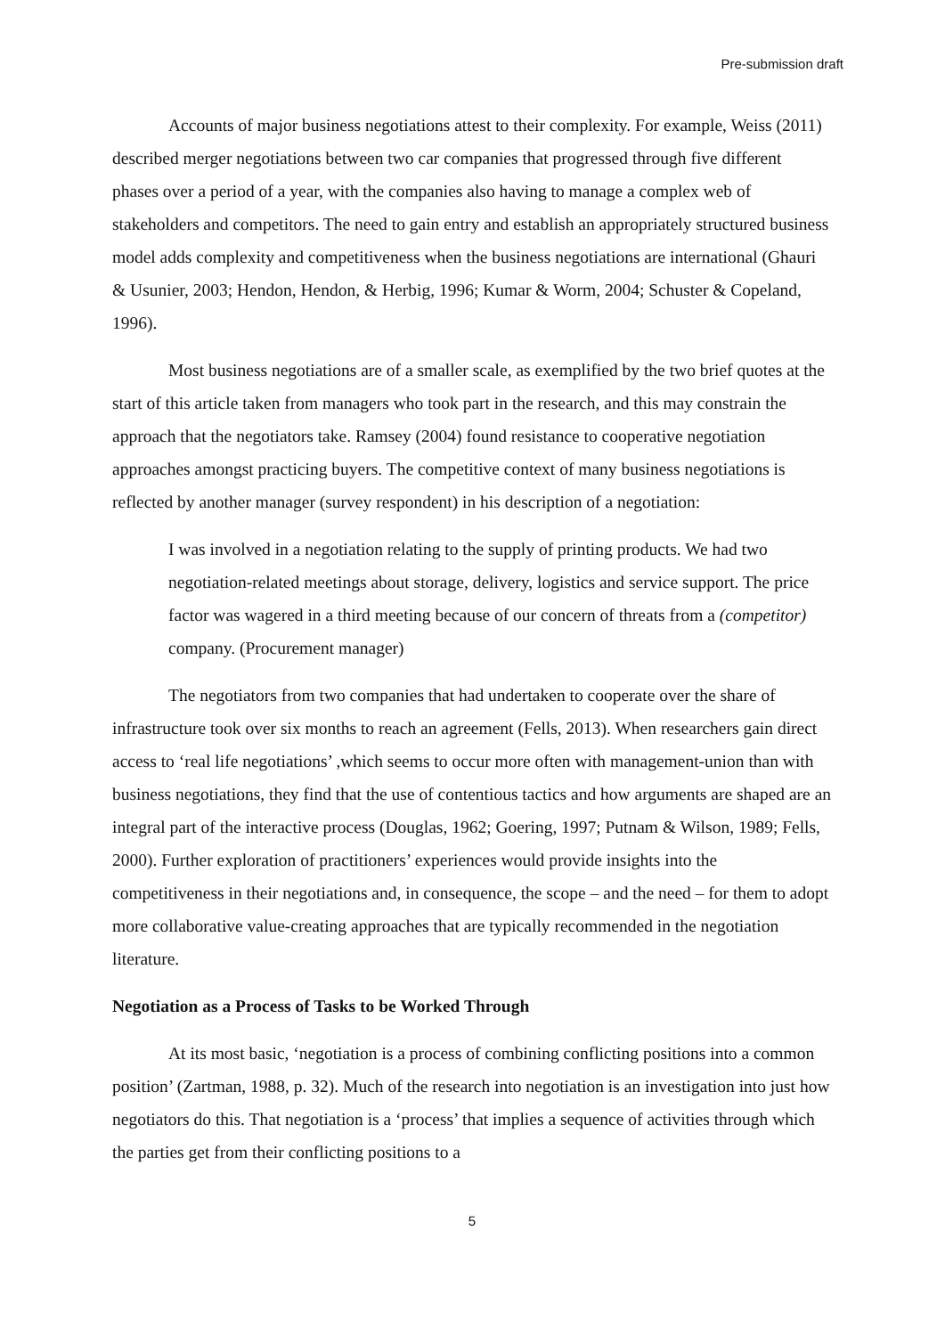Pre-submission draft
Accounts of major business negotiations attest to their complexity. For example, Weiss (2011) described merger negotiations between two car companies that progressed through five different phases over a period of a year, with the companies also having to manage a complex web of stakeholders and competitors. The need to gain entry and establish an appropriately structured business model adds complexity and competitiveness when the business negotiations are international (Ghauri & Usunier, 2003; Hendon, Hendon, & Herbig, 1996; Kumar & Worm, 2004; Schuster & Copeland, 1996).
Most business negotiations are of a smaller scale, as exemplified by the two brief quotes at the start of this article taken from managers who took part in the research, and this may constrain the approach that the negotiators take. Ramsey (2004) found resistance to cooperative negotiation approaches amongst practicing buyers. The competitive context of many business negotiations is reflected by another manager (survey respondent) in his description of a negotiation:
I was involved in a negotiation relating to the supply of printing products. We had two negotiation-related meetings about storage, delivery, logistics and service support. The price factor was wagered in a third meeting because of our concern of threats from a (competitor) company. (Procurement manager)
The negotiators from two companies that had undertaken to cooperate over the share of infrastructure took over six months to reach an agreement (Fells, 2013). When researchers gain direct access to ‘real life negotiations’ ,which seems to occur more often with management-union than with business negotiations, they find that the use of contentious tactics and how arguments are shaped are an integral part of the interactive process (Douglas, 1962; Goering, 1997; Putnam & Wilson, 1989; Fells, 2000). Further exploration of practitioners’ experiences would provide insights into the competitiveness in their negotiations and, in consequence, the scope – and the need – for them to adopt more collaborative value-creating approaches that are typically recommended in the negotiation literature.
Negotiation as a Process of Tasks to be Worked Through
At its most basic, ‘negotiation is a process of combining conflicting positions into a common position’ (Zartman, 1988, p. 32). Much of the research into negotiation is an investigation into just how negotiators do this. That negotiation is a ‘process’ that implies a sequence of activities through which the parties get from their conflicting positions to a
5